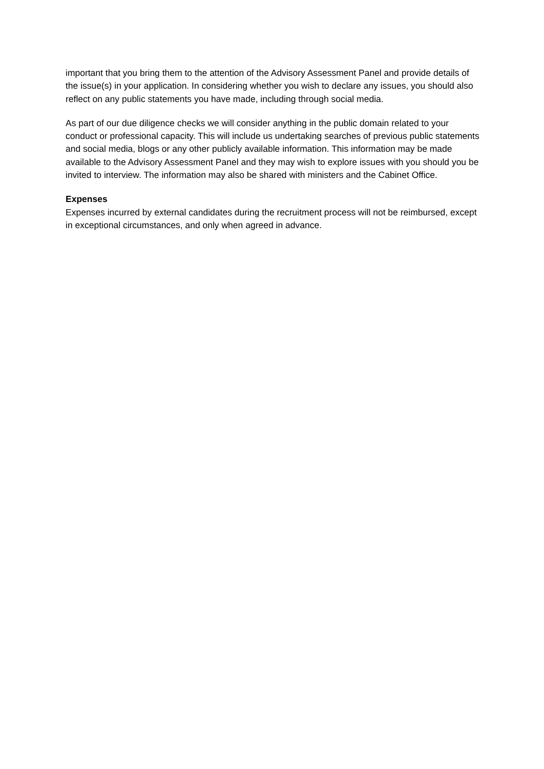important that you bring them to the attention of the Advisory Assessment Panel and provide details of the issue(s) in your application. In considering whether you wish to declare any issues, you should also reflect on any public statements you have made, including through social media.
As part of our due diligence checks we will consider anything in the public domain related to your conduct or professional capacity. This will include us undertaking searches of previous public statements and social media, blogs or any other publicly available information. This information may be made available to the Advisory Assessment Panel and they may wish to explore issues with you should you be invited to interview. The information may also be shared with ministers and the Cabinet Office.
Expenses
Expenses incurred by external candidates during the recruitment process will not be reimbursed, except in exceptional circumstances, and only when agreed in advance.